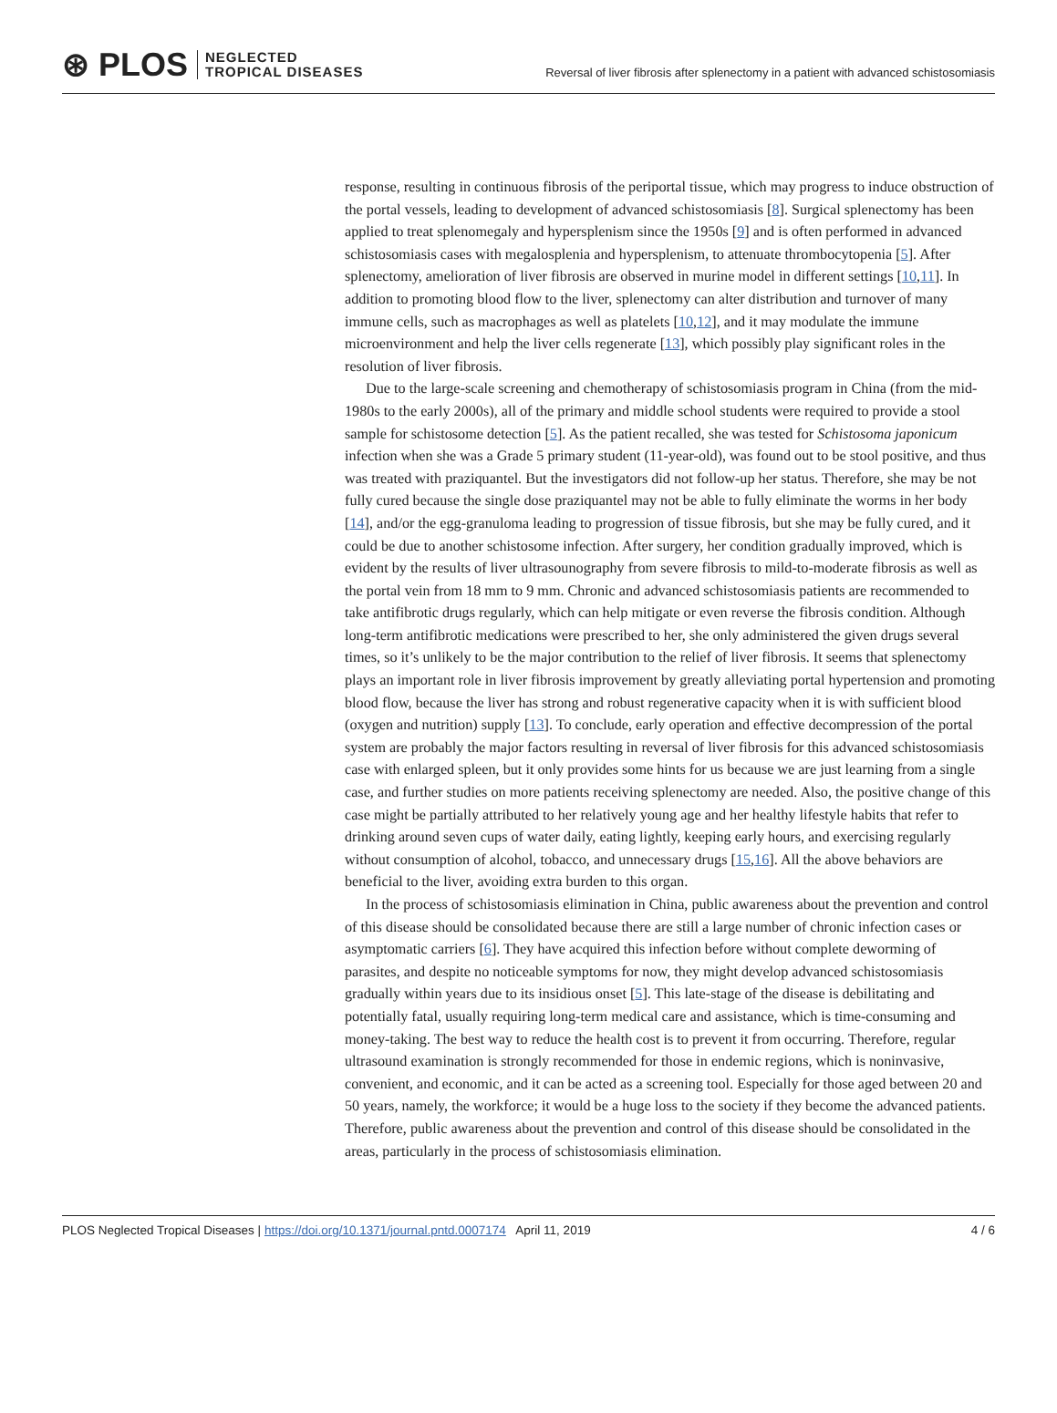⊛ PLOS NEGLECTED
TROPICAL DISEASES
Reversal of liver fibrosis after splenectomy in a patient with advanced schistosomiasis
response, resulting in continuous fibrosis of the periportal tissue, which may progress to induce obstruction of the portal vessels, leading to development of advanced schistosomiasis [8]. Surgical splenectomy has been applied to treat splenomegaly and hypersplenism since the 1950s [9] and is often performed in advanced schistosomiasis cases with megalosplenia and hypersplenism, to attenuate thrombocytopenia [5]. After splenectomy, amelioration of liver fibrosis are observed in murine model in different settings [10,11]. In addition to promoting blood flow to the liver, splenectomy can alter distribution and turnover of many immune cells, such as macrophages as well as platelets [10,12], and it may modulate the immune microenvironment and help the liver cells regenerate [13], which possibly play significant roles in the resolution of liver fibrosis.
Due to the large-scale screening and chemotherapy of schistosomiasis program in China (from the mid-1980s to the early 2000s), all of the primary and middle school students were required to provide a stool sample for schistosome detection [5]. As the patient recalled, she was tested for Schistosoma japonicum infection when she was a Grade 5 primary student (11-year-old), was found out to be stool positive, and thus was treated with praziquantel. But the investigators did not follow-up her status. Therefore, she may be not fully cured because the single dose praziquantel may not be able to fully eliminate the worms in her body [14], and/or the egg-granuloma leading to progression of tissue fibrosis, but she may be fully cured, and it could be due to another schistosome infection. After surgery, her condition gradually improved, which is evident by the results of liver ultrasounography from severe fibrosis to mild-to-moderate fibrosis as well as the portal vein from 18 mm to 9 mm. Chronic and advanced schistosomiasis patients are recommended to take antifibrotic drugs regularly, which can help mitigate or even reverse the fibrosis condition. Although long-term antifibrotic medications were prescribed to her, she only administered the given drugs several times, so it’s unlikely to be the major contribution to the relief of liver fibrosis. It seems that splenectomy plays an important role in liver fibrosis improvement by greatly alleviating portal hypertension and promoting blood flow, because the liver has strong and robust regenerative capacity when it is with sufficient blood (oxygen and nutrition) supply [13]. To conclude, early operation and effective decompression of the portal system are probably the major factors resulting in reversal of liver fibrosis for this advanced schistosomiasis case with enlarged spleen, but it only provides some hints for us because we are just learning from a single case, and further studies on more patients receiving splenectomy are needed. Also, the positive change of this case might be partially attributed to her relatively young age and her healthy lifestyle habits that refer to drinking around seven cups of water daily, eating lightly, keeping early hours, and exercising regularly without consumption of alcohol, tobacco, and unnecessary drugs [15,16]. All the above behaviors are beneficial to the liver, avoiding extra burden to this organ.
In the process of schistosomiasis elimination in China, public awareness about the prevention and control of this disease should be consolidated because there are still a large number of chronic infection cases or asymptomatic carriers [6]. They have acquired this infection before without complete deworming of parasites, and despite no noticeable symptoms for now, they might develop advanced schistosomiasis gradually within years due to its insidious onset [5]. This late-stage of the disease is debilitating and potentially fatal, usually requiring long-term medical care and assistance, which is time-consuming and money-taking. The best way to reduce the health cost is to prevent it from occurring. Therefore, regular ultrasound examination is strongly recommended for those in endemic regions, which is noninvasive, convenient, and economic, and it can be acted as a screening tool. Especially for those aged between 20 and 50 years, namely, the workforce; it would be a huge loss to the society if they become the advanced patients. Therefore, public awareness about the prevention and control of this disease should be consolidated in the areas, particularly in the process of schistosomiasis elimination.
PLOS Neglected Tropical Diseases | https://doi.org/10.1371/journal.pntd.0007174 April 11, 2019 4 / 6